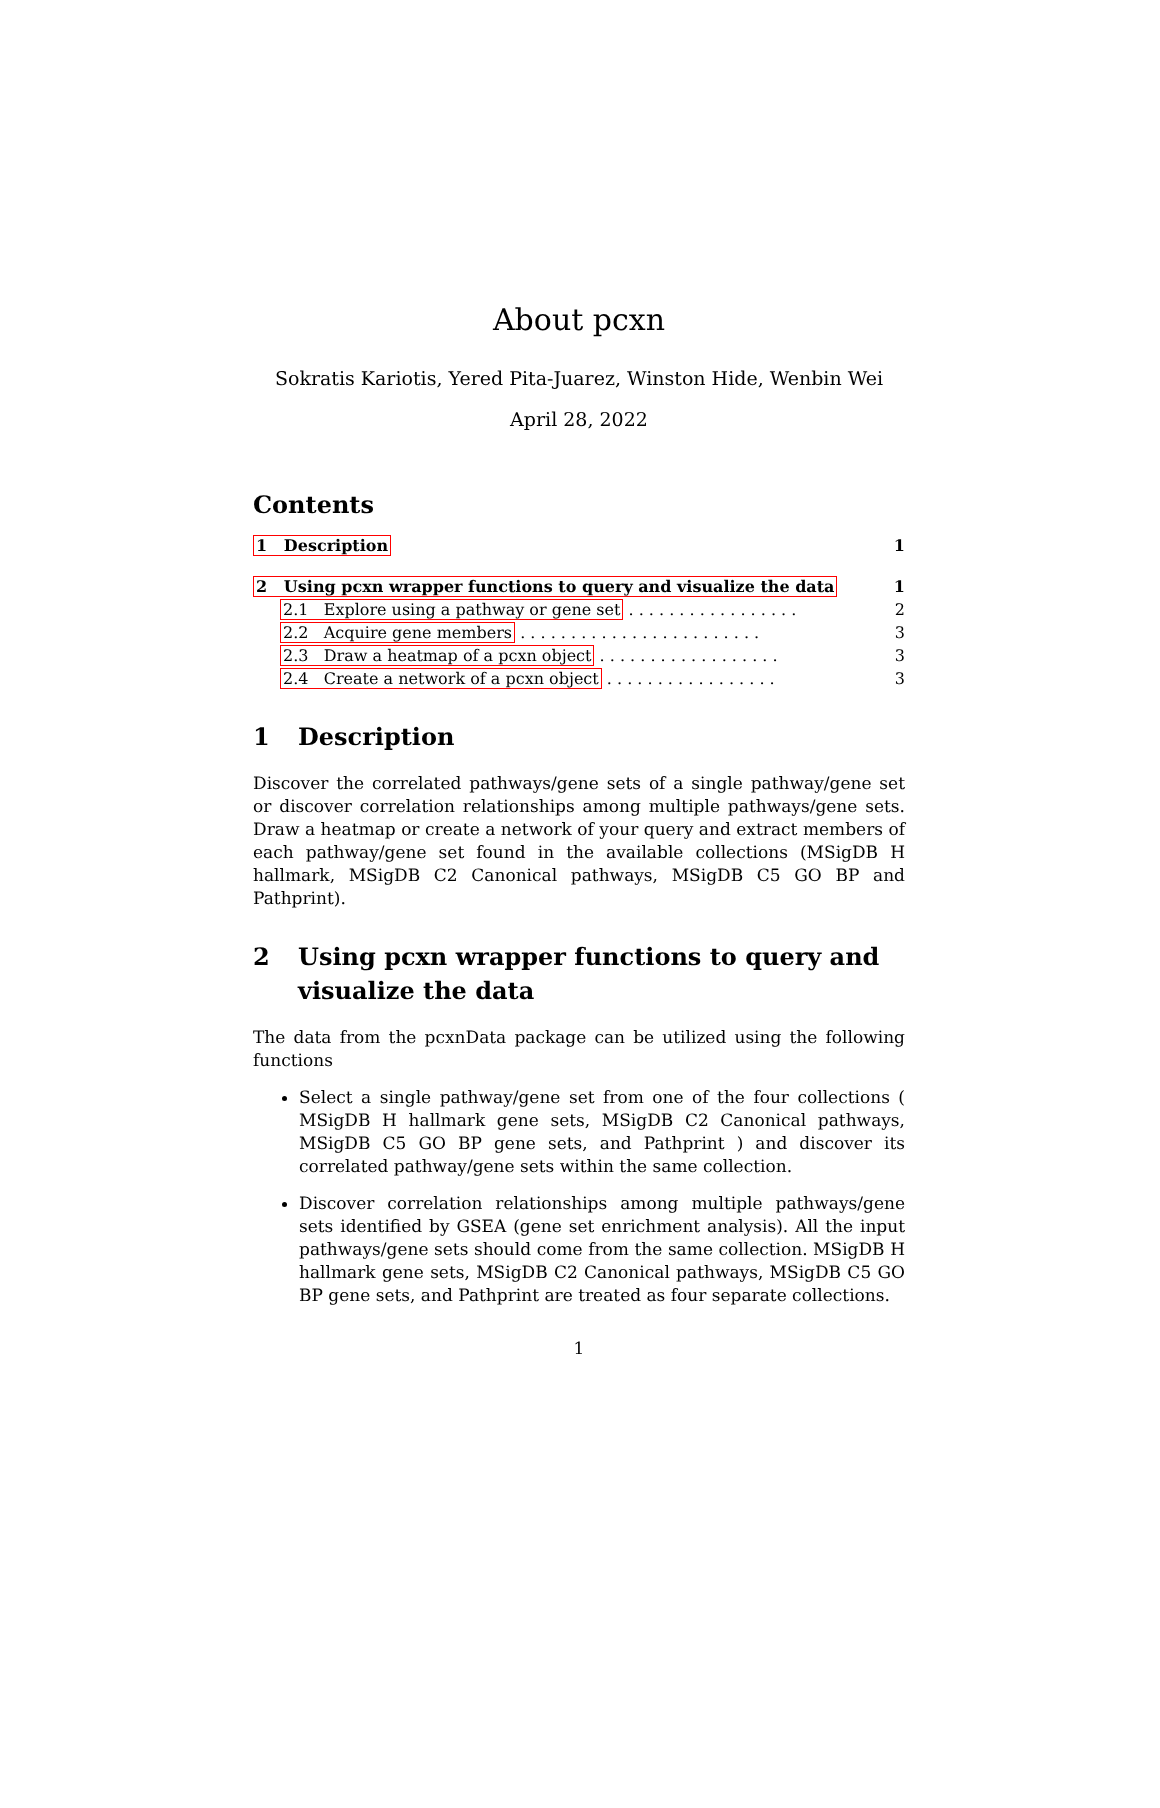About pcxn
Sokratis Kariotis, Yered Pita-Juarez, Winston Hide, Wenbin Wei
April 28, 2022
Contents
1 Description 1
2 Using pcxn wrapper functions to query and visualize the data 1
2.1 Explore using a pathway or gene set . . . . . . . . . . . . . . . . . 2
2.2 Acquire gene members . . . . . . . . . . . . . . . . . . . . . . . . 3
2.3 Draw a heatmap of a pcxn object . . . . . . . . . . . . . . . . . . 3
2.4 Create a network of a pcxn object . . . . . . . . . . . . . . . . . 3
1 Description
Discover the correlated pathways/gene sets of a single pathway/gene set or discover correlation relationships among multiple pathways/gene sets. Draw a heatmap or create a network of your query and extract members of each pathway/gene set found in the available collections (MSigDB H hallmark, MSigDB C2 Canonical pathways, MSigDB C5 GO BP and Pathprint).
2 Using pcxn wrapper functions to query and visualize the data
The data from the pcxnData package can be utilized using the following functions
Select a single pathway/gene set from one of the four collections ( MSigDB H hallmark gene sets, MSigDB C2 Canonical pathways, MSigDB C5 GO BP gene sets, and Pathprint ) and discover its correlated pathway/gene sets within the same collection.
Discover correlation relationships among multiple pathways/gene sets identified by GSEA (gene set enrichment analysis). All the input pathways/gene sets should come from the same collection. MSigDB H hallmark gene sets, MSigDB C2 Canonical pathways, MSigDB C5 GO BP gene sets, and Pathprint are treated as four separate collections.
1